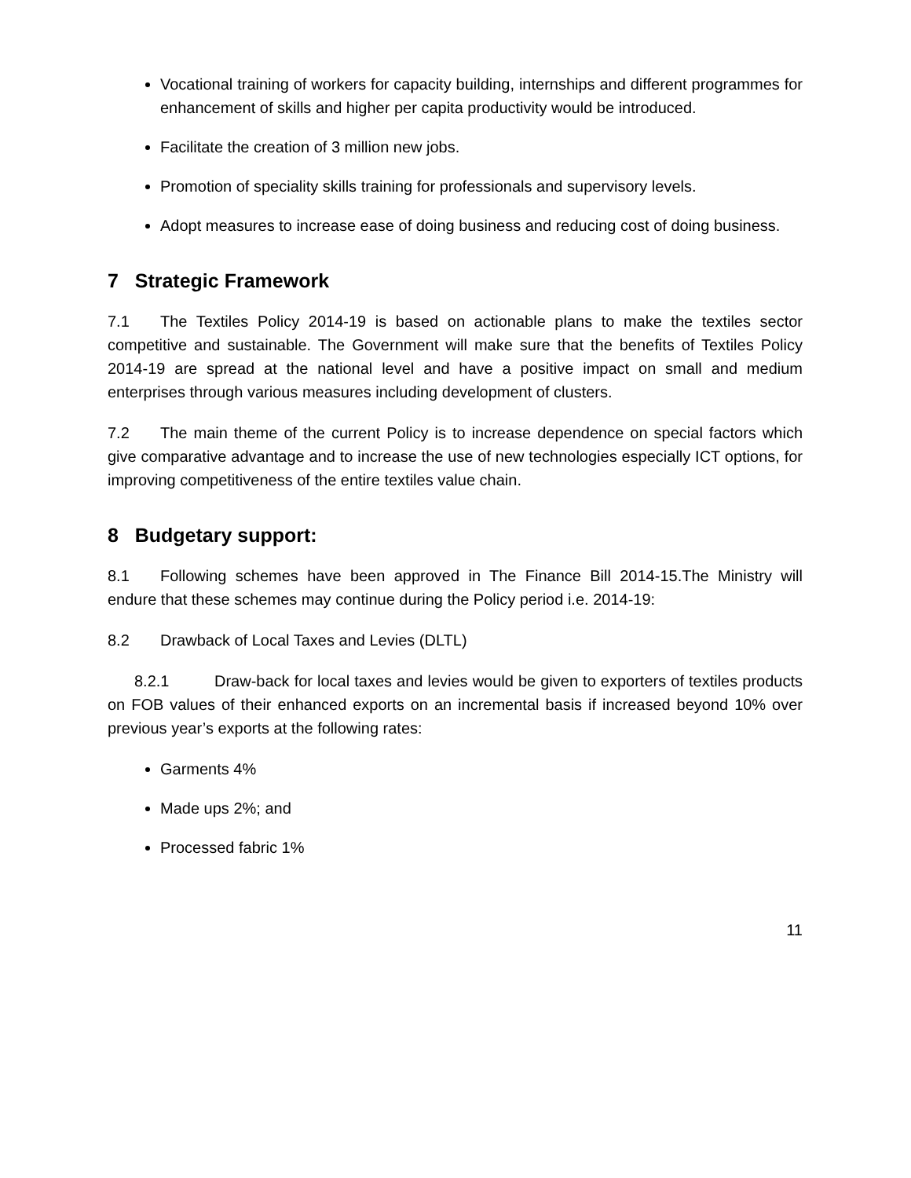Vocational training of workers for capacity building, internships and different programmes for enhancement of skills and higher per capita productivity would be introduced.
Facilitate the creation of 3 million new jobs.
Promotion of speciality skills training for professionals and supervisory levels.
Adopt measures to increase ease of doing business and reducing cost of doing business.
7 Strategic Framework
7.1 The Textiles Policy 2014-19 is based on actionable plans to make the textiles sector competitive and sustainable. The Government will make sure that the benefits of Textiles Policy 2014-19 are spread at the national level and have a positive impact on small and medium enterprises through various measures including development of clusters.
7.2 The main theme of the current Policy is to increase dependence on special factors which give comparative advantage and to increase the use of new technologies especially ICT options, for improving competitiveness of the entire textiles value chain.
8 Budgetary support:
8.1 Following schemes have been approved in The Finance Bill 2014-15.The Ministry will endure that these schemes may continue during the Policy period i.e. 2014-19:
8.2 Drawback of Local Taxes and Levies (DLTL)
8.2.1 Draw-back for local taxes and levies would be given to exporters of textiles products on FOB values of their enhanced exports on an incremental basis if increased beyond 10% over previous year’s exports at the following rates:
Garments 4%
Made ups 2%; and
Processed fabric 1%
11